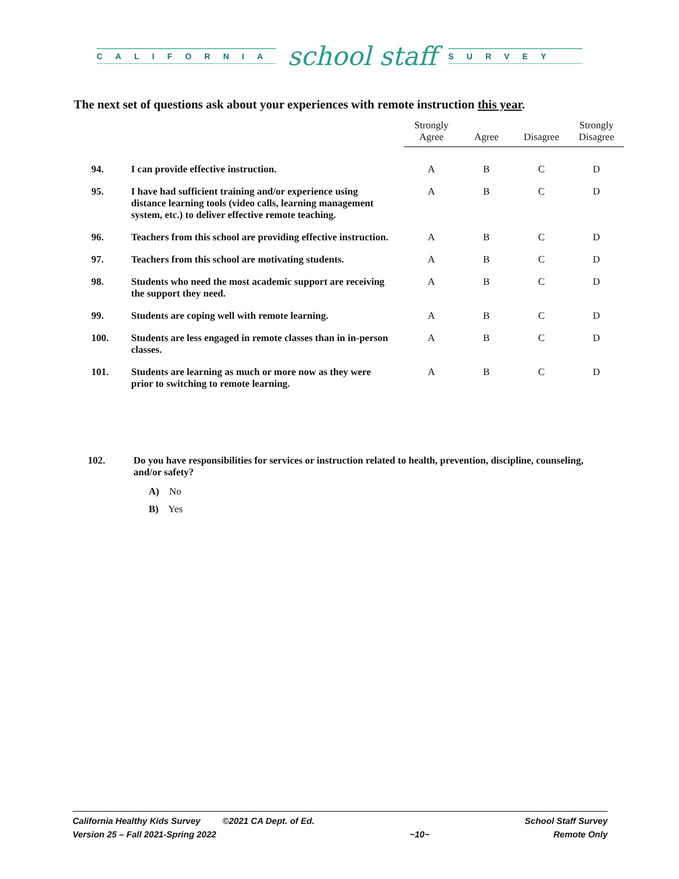CALIFORNIA
school staff
SURVEY
The next set of questions ask about your experiences with remote instruction this year.
| | | Strongly Agree | Agree | Disagree | Strongly Disagree |
| --- | --- | --- | --- | --- | --- |
| 94. | I can provide effective instruction. | A | B | C | D |
| 95. | I have had sufficient training and/or experience using distance learning tools (video calls, learning management system, etc.) to deliver effective remote teaching. | A | B | C | D |
| 96. | Teachers from this school are providing effective instruction. | A | B | C | D |
| 97. | Teachers from this school are motivating students. | A | B | C | D |
| 98. | Students who need the most academic support are receiving the support they need. | A | B | C | D |
| 99. | Students are coping well with remote learning. | A | B | C | D |
| 100. | Students are less engaged in remote classes than in in-person classes. | A | B | C | D |
| 101. | Students are learning as much or more now as they were prior to switching to remote learning. | A | B | C | D |
102. Do you have responsibilities for services or instruction related to health, prevention, discipline, counseling, and/or safety?
A) No
B) Yes
California Healthy Kids Survey ©2021 CA Dept. of Ed.
Version 25 – Fall 2021-Spring 2022
~10~ School Staff Survey
Remote Only